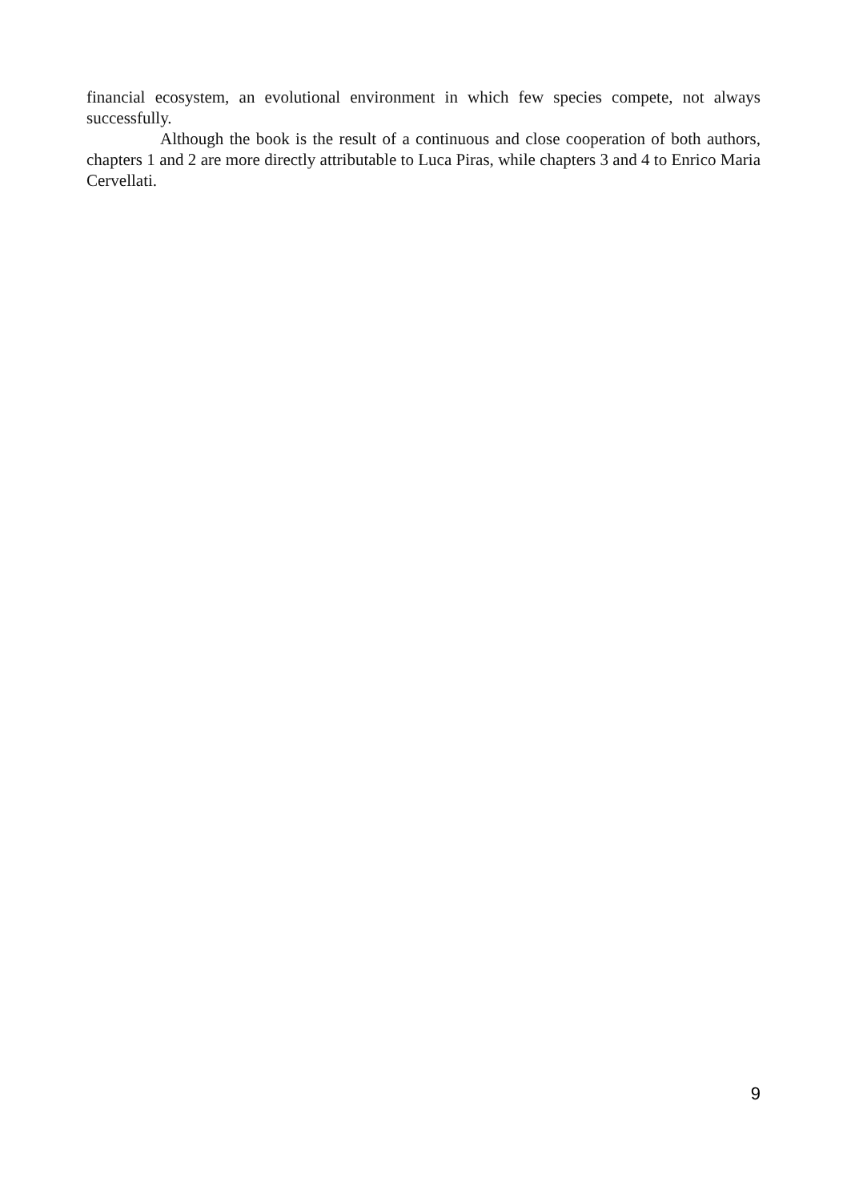financial ecosystem, an evolutional environment in which few species compete, not always successfully.
Although the book is the result of a continuous and close cooperation of both authors, chapters 1 and 2 are more directly attributable to Luca Piras, while chapters 3 and 4 to Enrico Maria Cervellati.
9